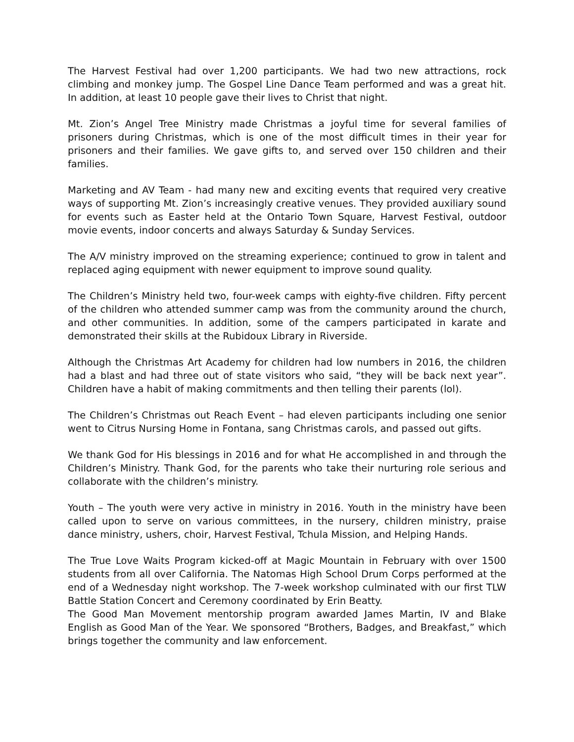The Harvest Festival had over 1,200 participants. We had two new attractions, rock climbing and monkey jump. The Gospel Line Dance Team performed and was a great hit. In addition, at least 10 people gave their lives to Christ that night.
Mt. Zion’s Angel Tree Ministry made Christmas a joyful time for several families of prisoners during Christmas, which is one of the most difficult times in their year for prisoners and their families. We gave gifts to, and served over 150 children and their families.
Marketing and AV Team - had many new and exciting events that required very creative ways of supporting Mt. Zion’s increasingly creative venues. They provided auxiliary sound for events such as Easter held at the Ontario Town Square, Harvest Festival, outdoor movie events, indoor concerts and always Saturday & Sunday Services.
The A/V ministry improved on the streaming experience; continued to grow in talent and replaced aging equipment with newer equipment to improve sound quality.
The Children’s Ministry held two, four-week camps with eighty-five children. Fifty percent of the children who attended summer camp was from the community around the church, and other communities. In addition, some of the campers participated in karate and demonstrated their skills at the Rubidoux Library in Riverside.
Although the Christmas Art Academy for children had low numbers in 2016, the children had a blast and had three out of state visitors who said, “they will be back next year”. Children have a habit of making commitments and then telling their parents (lol).
The Children’s Christmas out Reach Event – had eleven participants including one senior went to Citrus Nursing Home in Fontana, sang Christmas carols, and passed out gifts.
We thank God for His blessings in 2016 and for what He accomplished in and through the Children’s Ministry. Thank God, for the parents who take their nurturing role serious and collaborate with the children’s ministry.
Youth – The youth were very active in ministry in 2016. Youth in the ministry have been called upon to serve on various committees, in the nursery, children ministry, praise dance ministry, ushers, choir, Harvest Festival, Tchula Mission, and Helping Hands.
The True Love Waits Program kicked-off at Magic Mountain in February with over 1500 students from all over California. The Natomas High School Drum Corps performed at the end of a Wednesday night workshop. The 7-week workshop culminated with our first TLW Battle Station Concert and Ceremony coordinated by Erin Beatty.
The Good Man Movement mentorship program awarded James Martin, IV and Blake English as Good Man of the Year. We sponsored “Brothers, Badges, and Breakfast,” which brings together the community and law enforcement.